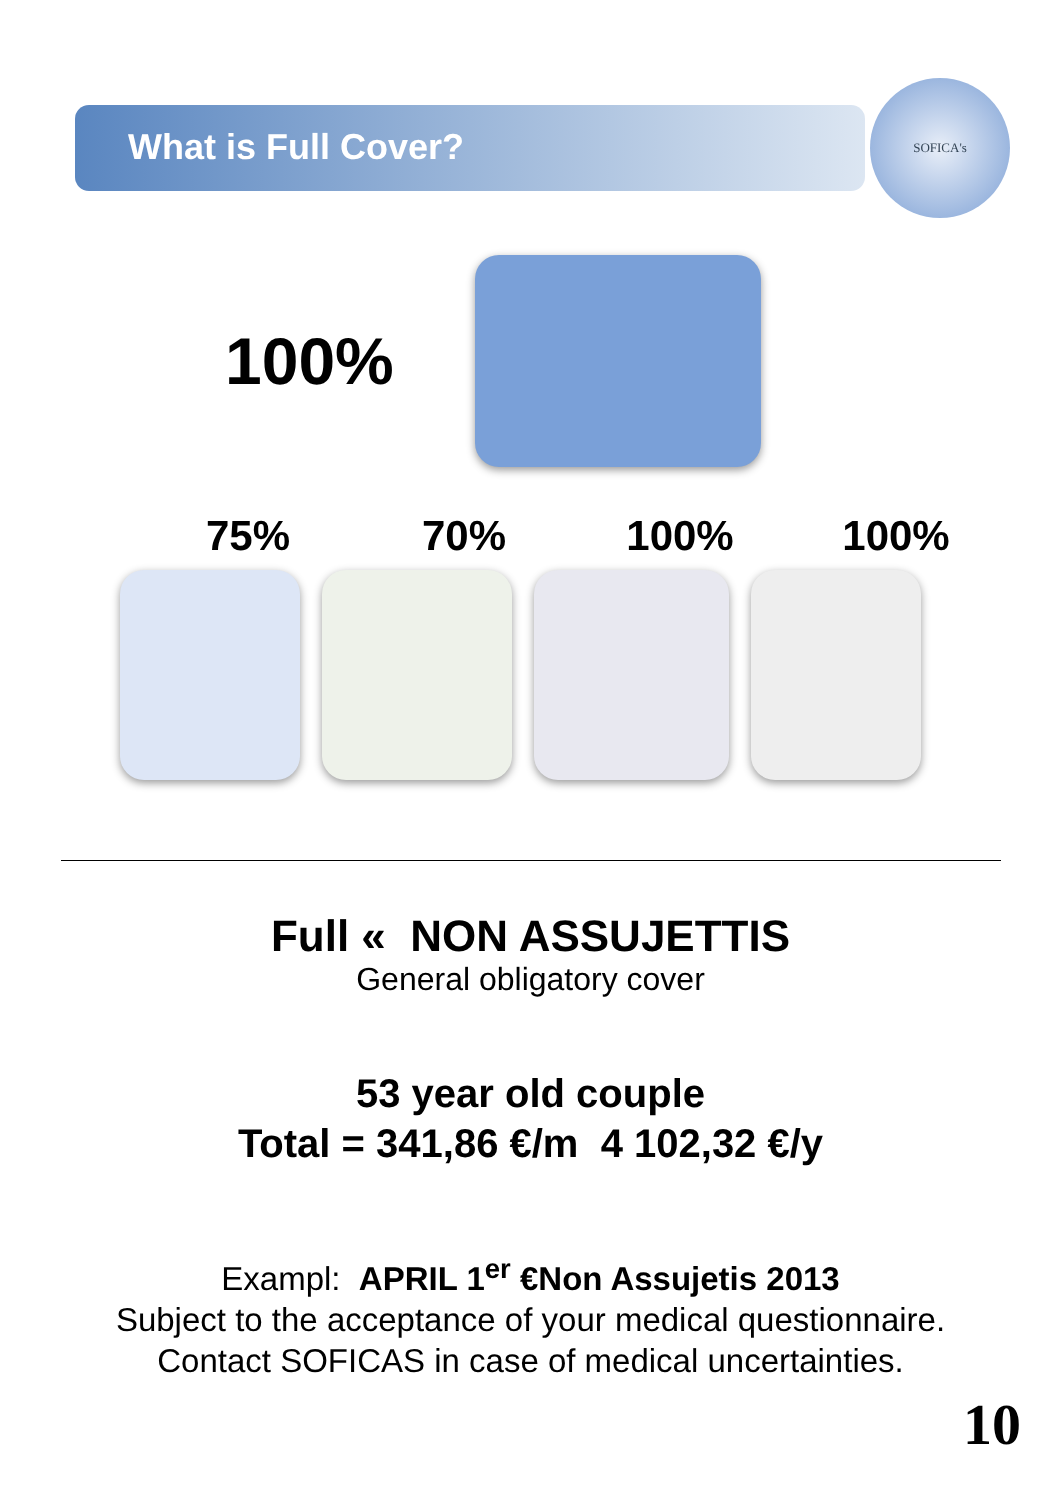SOFICA's
What is Full Cover?
100%
75% 70% 100% 100%
Full « NON ASSUJETTIS
General obligatory cover
53 year old couple
Total = 341,86 €/m 4 102,32 €/y
Exampl: APRIL 1<sup>er</sup> €Non Assujetis 2013
Subject to the acceptance of your medical questionnaire.
Contact SOFICAS in case of medical uncertainties.
10